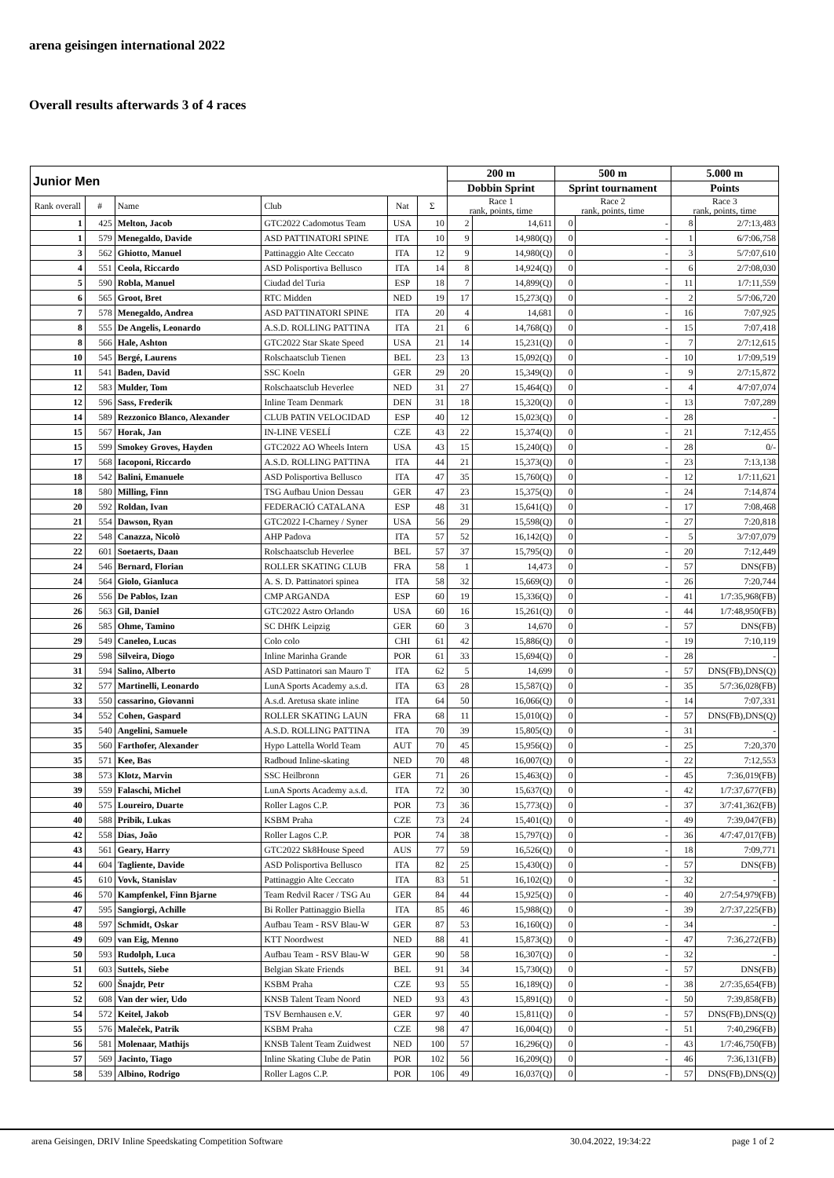arena geisingen international 2022
Overall results afterwards 3 of 4 races
| Junior Men | | | | | | 200 m | | 500 m | | 5.000 m | |
| --- | --- | --- | --- | --- | --- | --- | --- | --- | --- | --- | --- |
| | | | | | | Dobbin Sprint | | Sprint tournament | | Points | |
| Rank overall | # | Name | Club | Nat | Σ | Race 1 rank, points, time | | Race 2 rank, points, time | | Race 3 rank, points, time | |
| 1 | 425 | Melton, Jacob | GTC2022 Cadomotus Team | USA | 10 | 2 | 14,611 | 0 | - | 8 | 2/7:13,483 |
| 1 | 579 | Menegaldo, Davide | ASD PATTINATORI SPINE | ITA | 10 | 9 | 14,980(Q) | 0 | - | 1 | 6/7:06,758 |
| 3 | 562 | Ghiotto, Manuel | Pattinaggio Alte Ceccato | ITA | 12 | 9 | 14,980(Q) | 0 | - | 3 | 5/7:07,610 |
| 4 | 551 | Ceola, Riccardo | ASD Polisportiva Bellusco | ITA | 14 | 8 | 14,924(Q) | 0 | - | 6 | 2/7:08,030 |
| 5 | 590 | Robla, Manuel | Ciudad del Turia | ESP | 18 | 7 | 14,899(Q) | 0 | - | 11 | 1/7:11,559 |
| 6 | 565 | Groot, Bret | RTC Midden | NED | 19 | 17 | 15,273(Q) | 0 | - | 2 | 5/7:06,720 |
| 7 | 578 | Menegaldo, Andrea | ASD PATTINATORI SPINE | ITA | 20 | 4 | 14,681 | 0 | - | 16 | 7:07,925 |
| 8 | 555 | De Angelis, Leonardo | A.S.D. ROLLING PATTINA | ITA | 21 | 6 | 14,768(Q) | 0 | - | 15 | 7:07,418 |
| 8 | 566 | Hale, Ashton | GTC2022 Star Skate Speed | USA | 21 | 14 | 15,231(Q) | 0 | - | 7 | 2/7:12,615 |
| 10 | 545 | Bergé, Laurens | Rolschaatsclub Tienen | BEL | 23 | 13 | 15,092(Q) | 0 | - | 10 | 1/7:09,519 |
| 11 | 541 | Baden, David | SSC Koeln | GER | 29 | 20 | 15,349(Q) | 0 | - | 9 | 2/7:15,872 |
| 12 | 583 | Mulder, Tom | Rolschaatsclub Heverlee | NED | 31 | 27 | 15,464(Q) | 0 | - | 4 | 4/7:07,074 |
| 12 | 596 | Sass, Frederik | Inline Team Denmark | DEN | 31 | 18 | 15,320(Q) | 0 | - | 13 | 7:07,289 |
| 14 | 589 | Rezzonico Blanco, Alexander | CLUB PATIN VELOCIDAD | ESP | 40 | 12 | 15,023(Q) | 0 | - | 28 | - |
| 15 | 567 | Horak, Jan | IN-LINE VESELÍ | CZE | 43 | 22 | 15,374(Q) | 0 | - | 21 | 7:12,455 |
| 15 | 599 | Smokey Groves, Hayden | GTC2022 AO Wheels Intern | USA | 43 | 15 | 15,240(Q) | 0 | - | 28 | 0/- |
| 17 | 568 | Iacoponi, Riccardo | A.S.D. ROLLING PATTINA | ITA | 44 | 21 | 15,373(Q) | 0 | - | 23 | 7:13,138 |
| 18 | 542 | Balini, Emanuele | ASD Polisportiva Bellusco | ITA | 47 | 35 | 15,760(Q) | 0 | - | 12 | 1/7:11,621 |
| 18 | 580 | Milling, Finn | TSG Aufbau Union Dessau | GER | 47 | 23 | 15,375(Q) | 0 | - | 24 | 7:14,874 |
| 20 | 592 | Roldan, Ivan | FEDERACIÓ CATALANA | ESP | 48 | 31 | 15,641(Q) | 0 | - | 17 | 7:08,468 |
| 21 | 554 | Dawson, Ryan | GTC2022 I-Charney / Syner | USA | 56 | 29 | 15,598(Q) | 0 | - | 27 | 7:20,818 |
| 22 | 548 | Canazza, Nicolò | AHP Padova | ITA | 57 | 52 | 16,142(Q) | 0 | - | 5 | 3/7:07,079 |
| 22 | 601 | Soetaerts, Daan | Rolschaatsclub Heverlee | BEL | 57 | 37 | 15,795(Q) | 0 | - | 20 | 7:12,449 |
| 24 | 546 | Bernard, Florian | ROLLER SKATING CLUB | FRA | 58 | 1 | 14,473 | 0 | - | 57 | DNS(FB) |
| 24 | 564 | Giolo, Gianluca | A. S. D. Pattinatori spinea | ITA | 58 | 32 | 15,669(Q) | 0 | - | 26 | 7:20,744 |
| 26 | 556 | De Pablos, Izan | CMP ARGANDA | ESP | 60 | 19 | 15,336(Q) | 0 | - | 41 | 1/7:35,968(FB) |
| 26 | 563 | Gil, Daniel | GTC2022 Astro Orlando | USA | 60 | 16 | 15,261(Q) | 0 | - | 44 | 1/7:48,950(FB) |
| 26 | 585 | Ohme, Tamino | SC DHfK Leipzig | GER | 60 | 3 | 14,670 | 0 | - | 57 | DNS(FB) |
| 29 | 549 | Caneleo, Lucas | Colo colo | CHI | 61 | 42 | 15,886(Q) | 0 | - | 19 | 7:10,119 |
| 29 | 598 | Silveira, Diogo | Inline Marinha Grande | POR | 61 | 33 | 15,694(Q) | 0 | - | 28 | - |
| 31 | 594 | Salino, Alberto | ASD Pattinatori san Mauro T | ITA | 62 | 5 | 14,699 | 0 | - | 57 | DNS(FB),DNS(Q) |
| 32 | 577 | Martinelli, Leonardo | LunA Sports Academy a.s.d. | ITA | 63 | 28 | 15,587(Q) | 0 | - | 35 | 5/7:36,028(FB) |
| 33 | 550 | cassarino, Giovanni | A.s.d. Aretusa skate inline | ITA | 64 | 50 | 16,066(Q) | 0 | - | 14 | 7:07,331 |
| 34 | 552 | Cohen, Gaspard | ROLLER SKATING LAUN | FRA | 68 | 11 | 15,010(Q) | 0 | - | 57 | DNS(FB),DNS(Q) |
| 35 | 540 | Angelini, Samuele | A.S.D. ROLLING PATTINA | ITA | 70 | 39 | 15,805(Q) | 0 | - | 31 | - |
| 35 | 560 | Farthofer, Alexander | Hypo Lattella World Team | AUT | 70 | 45 | 15,956(Q) | 0 | - | 25 | 7:20,370 |
| 35 | 571 | Kee, Bas | Radboud Inline-skating | NED | 70 | 48 | 16,007(Q) | 0 | - | 22 | 7:12,553 |
| 38 | 573 | Klotz, Marvin | SSC Heilbronn | GER | 71 | 26 | 15,463(Q) | 0 | - | 45 | 7:36,019(FB) |
| 39 | 559 | Falaschi, Michel | LunA Sports Academy a.s.d. | ITA | 72 | 30 | 15,637(Q) | 0 | - | 42 | 1/7:37,677(FB) |
| 40 | 575 | Loureiro, Duarte | Roller Lagos C.P. | POR | 73 | 36 | 15,773(Q) | 0 | - | 37 | 3/7:41,362(FB) |
| 40 | 588 | Pribik, Lukas | KSBM Praha | CZE | 73 | 24 | 15,401(Q) | 0 | - | 49 | 7:39,047(FB) |
| 42 | 558 | Dias, João | Roller Lagos C.P. | POR | 74 | 38 | 15,797(Q) | 0 | - | 36 | 4/7:47,017(FB) |
| 43 | 561 | Geary, Harry | GTC2022 Sk8House Speed | AUS | 77 | 59 | 16,526(Q) | 0 | - | 18 | 7:09,771 |
| 44 | 604 | Tagliente, Davide | ASD Polisportiva Bellusco | ITA | 82 | 25 | 15,430(Q) | 0 | - | 57 | DNS(FB) |
| 45 | 610 | Vovk, Stanislav | Pattinaggio Alte Ceccato | ITA | 83 | 51 | 16,102(Q) | 0 | - | 32 | - |
| 46 | 570 | Kampfenkel, Finn Bjarne | Team Redvil Racer / TSG Au | GER | 84 | 44 | 15,925(Q) | 0 | - | 40 | 2/7:54,979(FB) |
| 47 | 595 | Sangiorgi, Achille | Bi Roller Pattinaggio Biella | ITA | 85 | 46 | 15,988(Q) | 0 | - | 39 | 2/7:37,225(FB) |
| 48 | 597 | Schmidt, Oskar | Aufbau Team - RSV Blau-W | GER | 87 | 53 | 16,160(Q) | 0 | - | 34 | - |
| 49 | 609 | van Eig, Menno | KTT Noordwest | NED | 88 | 41 | 15,873(Q) | 0 | - | 47 | 7:36,272(FB) |
| 50 | 593 | Rudolph, Luca | Aufbau Team - RSV Blau-W | GER | 90 | 58 | 16,307(Q) | 0 | - | 32 | - |
| 51 | 603 | Suttels, Siebe | Belgian Skate Friends | BEL | 91 | 34 | 15,730(Q) | 0 | - | 57 | DNS(FB) |
| 52 | 600 | Šnajdr, Petr | KSBM Praha | CZE | 93 | 55 | 16,189(Q) | 0 | - | 38 | 2/7:35,654(FB) |
| 52 | 608 | Van der wier, Udo | KNSB Talent Team Noord | NED | 93 | 43 | 15,891(Q) | 0 | - | 50 | 7:39,858(FB) |
| 54 | 572 | Keitel, Jakob | TSV Bernhausen e.V. | GER | 97 | 40 | 15,811(Q) | 0 | - | 57 | DNS(FB),DNS(Q) |
| 55 | 576 | Maleček, Patrik | KSBM Praha | CZE | 98 | 47 | 16,004(Q) | 0 | - | 51 | 7:40,296(FB) |
| 56 | 581 | Molenaar, Mathijs | KNSB Talent Team Zuidwest | NED | 100 | 57 | 16,296(Q) | 0 | - | 43 | 1/7:46,750(FB) |
| 57 | 569 | Jacinto, Tiago | Inline Skating Clube de Patin | POR | 102 | 56 | 16,209(Q) | 0 | - | 46 | 7:36,131(FB) |
| 58 | 539 | Albino, Rodrigo | Roller Lagos C.P. | POR | 106 | 49 | 16,037(Q) | 0 | - | 57 | DNS(FB),DNS(Q) |
arena Geisingen, DRIV Inline Speedskating Competition Software 30.04.2022, 19:34:22 page 1 of 2